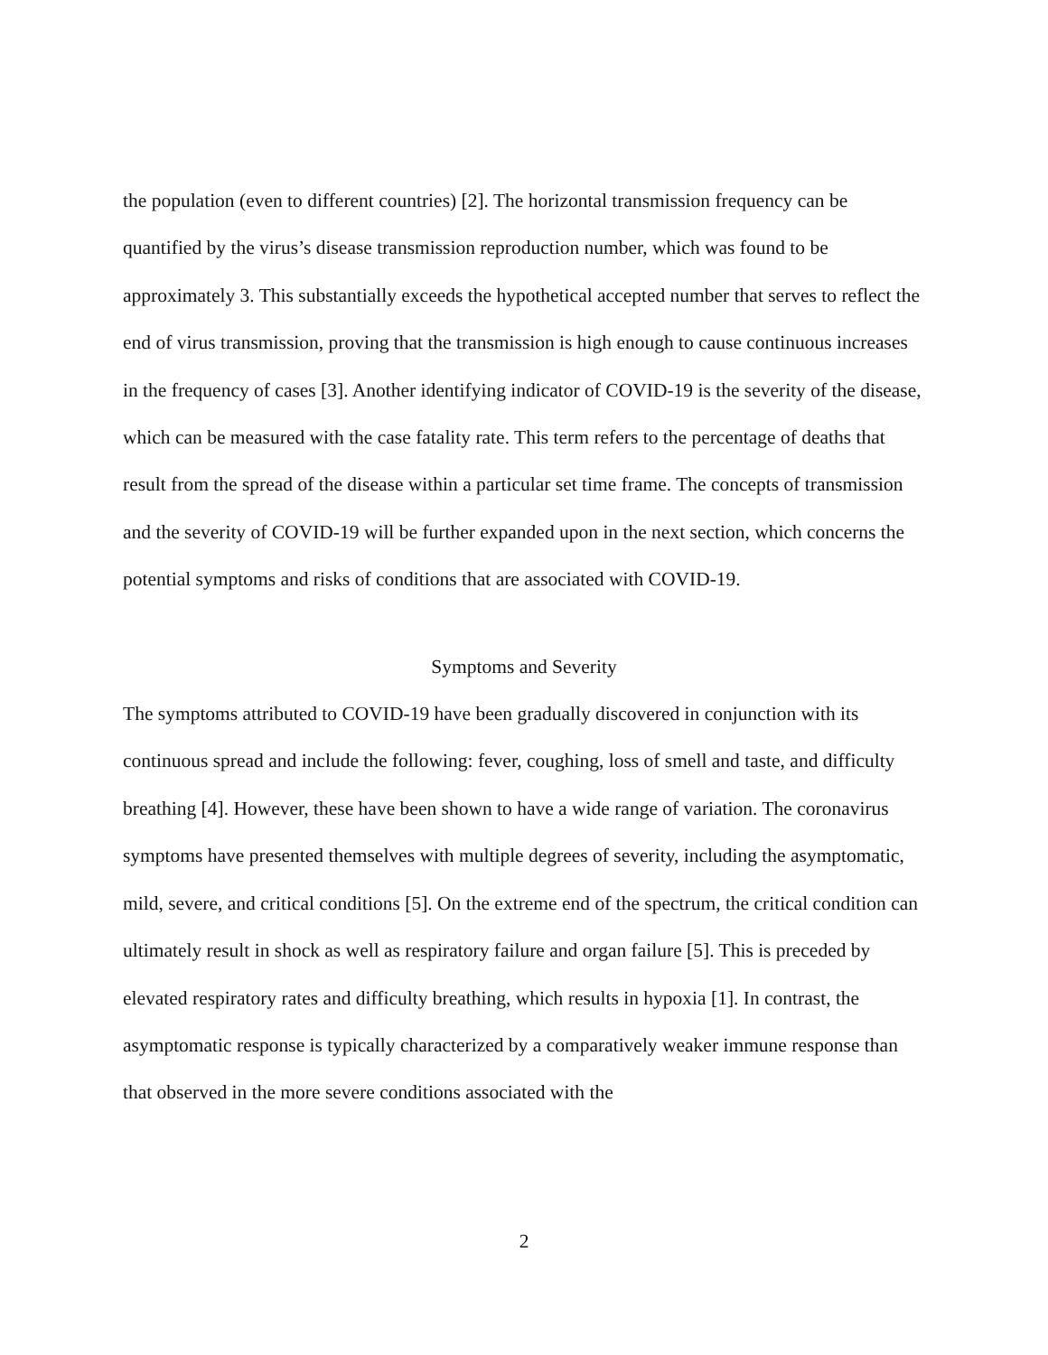the population (even to different countries) [2]. The horizontal transmission frequency can be quantified by the virus’s disease transmission reproduction number, which was found to be approximately 3. This substantially exceeds the hypothetical accepted number that serves to reflect the end of virus transmission, proving that the transmission is high enough to cause continuous increases in the frequency of cases [3]. Another identifying indicator of COVID-19 is the severity of the disease, which can be measured with the case fatality rate. This term refers to the percentage of deaths that result from the spread of the disease within a particular set time frame. The concepts of transmission and the severity of COVID-19 will be further expanded upon in the next section, which concerns the potential symptoms and risks of conditions that are associated with COVID-19.
Symptoms and Severity
The symptoms attributed to COVID-19 have been gradually discovered in conjunction with its continuous spread and include the following: fever, coughing, loss of smell and taste, and difficulty breathing [4]. However, these have been shown to have a wide range of variation. The coronavirus symptoms have presented themselves with multiple degrees of severity, including the asymptomatic, mild, severe, and critical conditions [5]. On the extreme end of the spectrum, the critical condition can ultimately result in shock as well as respiratory failure and organ failure [5]. This is preceded by elevated respiratory rates and difficulty breathing, which results in hypoxia [1]. In contrast, the asymptomatic response is typically characterized by a comparatively weaker immune response than that observed in the more severe conditions associated with the
2